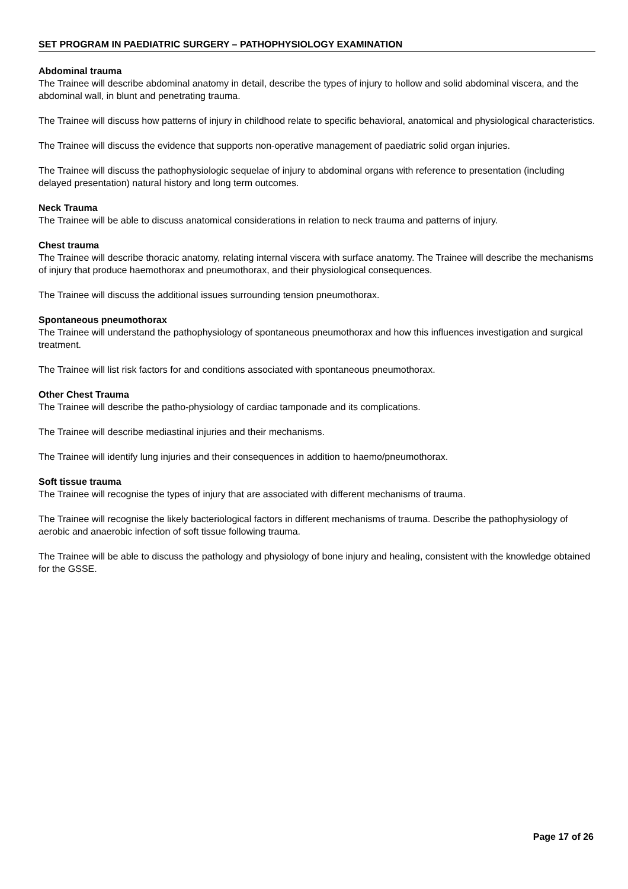SET PROGRAM IN PAEDIATRIC SURGERY – PATHOPHYSIOLOGY EXAMINATION
Abdominal trauma
The Trainee will describe abdominal anatomy in detail, describe the types of injury to hollow and solid abdominal viscera, and the abdominal wall, in blunt and penetrating trauma.
The Trainee will discuss how patterns of injury in childhood relate to specific behavioral, anatomical and physiological characteristics.
The Trainee will discuss the evidence that supports non-operative management of paediatric solid organ injuries.
The Trainee will discuss the pathophysiologic sequelae of injury to abdominal organs with reference to presentation (including delayed presentation) natural history and long term outcomes.
Neck Trauma
The Trainee will be able to discuss anatomical considerations in relation to neck trauma and patterns of injury.
Chest trauma
The Trainee will describe thoracic anatomy, relating internal viscera with surface anatomy. The Trainee will describe the mechanisms of injury that produce haemothorax and pneumothorax, and their physiological consequences.
The Trainee will discuss the additional issues surrounding tension pneumothorax.
Spontaneous pneumothorax
The Trainee will understand the pathophysiology of spontaneous pneumothorax and how this influences investigation and surgical treatment.
The Trainee will list risk factors for and conditions associated with spontaneous pneumothorax.
Other Chest Trauma
The Trainee will describe the patho-physiology of cardiac tamponade and its complications.
The Trainee will describe mediastinal injuries and their mechanisms.
The Trainee will identify lung injuries and their consequences in addition to haemo/pneumothorax.
Soft tissue trauma
The Trainee will recognise the types of injury that are associated with different mechanisms of trauma.
The Trainee will recognise the likely bacteriological factors in different mechanisms of trauma. Describe the pathophysiology of aerobic and anaerobic infection of soft tissue following trauma.
The Trainee will be able to discuss the pathology and physiology of bone injury and healing, consistent with the knowledge obtained for the GSSE.
Page 17 of 26